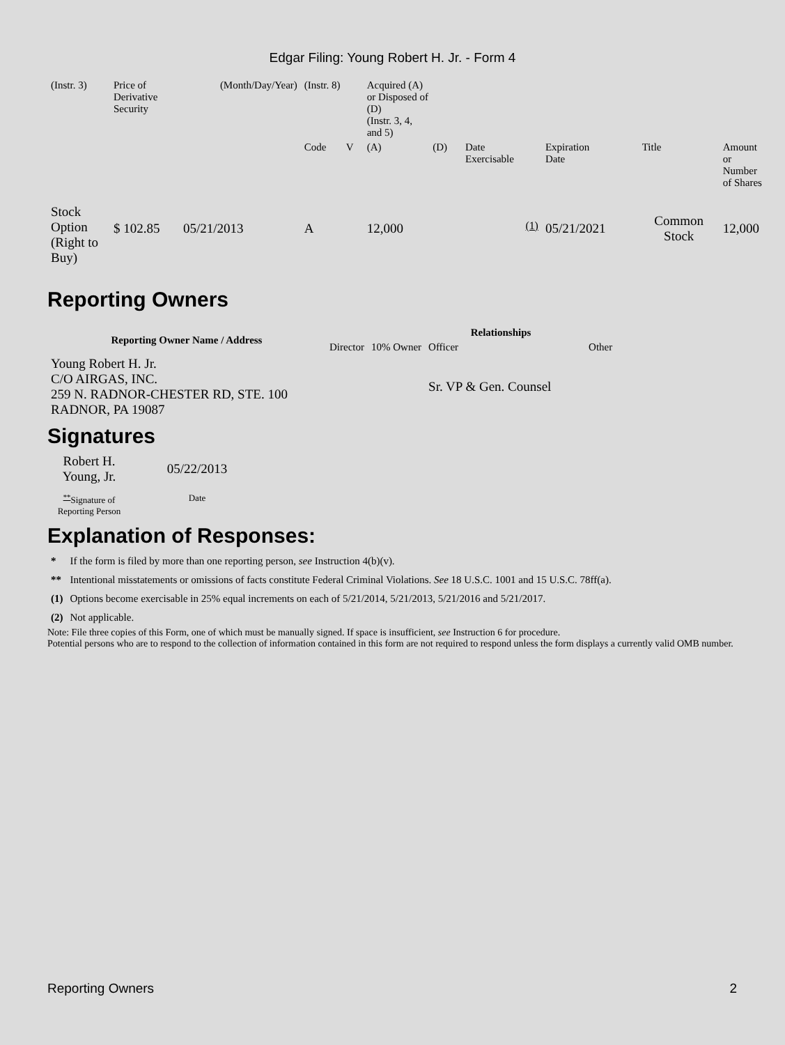Edgar Filing: Young Robert H. Jr. - Form 4
| (Instr. 3) | Price of Derivative Security | (Month/Day/Year) | | (Instr. 8) | | Acquired (A) or Disposed of (D) (Instr. 3, 4, and 5) | | | | | |
| | | | | Code | V | (A) | (D) | Date Exercisable | Expiration Date | Title | Amount or Number of Shares |
| Stock Option (Right to Buy) | $ 102.85 | 05/21/2013 | | A | | 12,000 | | <sup>(1)</sup> | 05/21/2021 | Common Stock | 12,000 |
Reporting Owners
| Reporting Owner Name / Address | Relationships | | | |
| --- | --- | --- | --- | --- |
| | Director | 10% Owner | Officer | Other |
| Young Robert H. Jr. C/O AIRGAS, INC. 259 N. RADNOR-CHESTER RD, STE. 100 RADNOR, PA 19087 | | | Sr. VP & Gen. Counsel | |
Signatures
| Robert H. Young, Jr. | 05/22/2013 |
| <sup>**</sup> Signature of Reporting Person | Date |
Explanation of Responses:
| * | If the form is filed by more than one reporting person, see Instruction 4(b)(v). |
| ** | Intentional misstatements or omissions of facts constitute Federal Criminal Violations. See 18 U.S.C. 1001 and 15 U.S.C. 78ff(a). |
| (1) | Options become exercisable in 25% equal increments on each of 5/21/2014, 5/21/2013, 5/21/2016 and 5/21/2017. |
| (2) | Not applicable. |
Note: File three copies of this Form, one of which must be manually signed. If space is insufficient, see Instruction 6 for procedure.
Potential persons who are to respond to the collection of information contained in this form are not required to respond unless the form displays a currently valid OMB number.
Reporting Owners 2